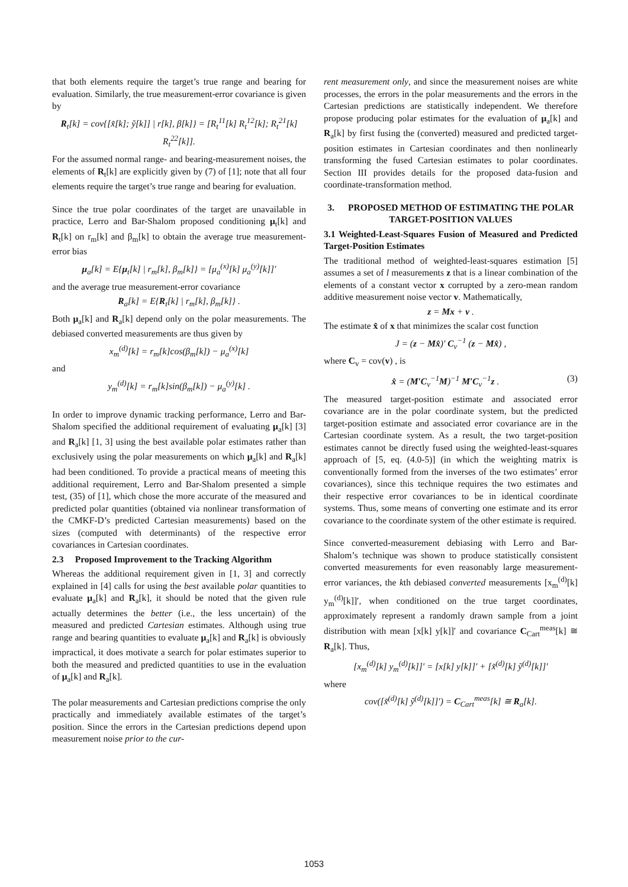that both elements require the target’s true range and bearing for evaluation. Similarly, the true measurement-error covariance is given by
R<sub>t</sub>[k] = cov{[x̃[k]; ỹ[k]] | r[k], β[k]} = [R<sub>t</sub><sup>11</sup>[k] R<sub>t</sub><sup>12</sup>[k]; R<sub>t</sub><sup>21</sup>[k] R<sub>t</sub><sup>22</sup>[k]].
For the assumed normal range- and bearing-measurement noises, the elements of R<sub>t</sub>[k] are explicitly given by (7) of [1]; note that all four elements require the target’s true range and bearing for evaluation.
Since the true polar coordinates of the target are unavailable in practice, Lerro and Bar-Shalom proposed conditioning μ<sub>t</sub>[k] and R<sub>t</sub>[k] on r<sub>m</sub>[k] and β<sub>m</sub>[k] to obtain the average true measurement-error bias
μ<sub>a</sub>[k] = E{μ<sub>t</sub>[k] | r<sub>m</sub>[k], β<sub>m</sub>[k]} = [μ<sub>a</sub><sup>(x)</sup>[k] μ<sub>a</sub><sup>(y)</sup>[k]]′
and the average true measurement-error covariance
R<sub>a</sub>[k] = E{R<sub>t</sub>[k] | r<sub>m</sub>[k], β<sub>m</sub>[k]} .
Both μ<sub>a</sub>[k] and R<sub>a</sub>[k] depend only on the polar measurements. The debiased converted measurements are thus given by
x<sub>m</sub><sup>(d)</sup>[k] = r<sub>m</sub>[k]cos(β<sub>m</sub>[k]) − μ<sub>a</sub><sup>(x)</sup>[k]
and
y<sub>m</sub><sup>(d)</sup>[k] = r<sub>m</sub>[k]sin(β<sub>m</sub>[k]) − μ<sub>a</sub><sup>(y)</sup>[k] .
In order to improve dynamic tracking performance, Lerro and Bar-Shalom specified the additional requirement of evaluating μ<sub>a</sub>[k] [3] and R<sub>a</sub>[k] [1, 3] using the best available polar estimates rather than exclusively using the polar measurements on which μ<sub>a</sub>[k] and R<sub>a</sub>[k] had been conditioned. To provide a practical means of meeting this additional requirement, Lerro and Bar-Shalom presented a simple test, (35) of [1], which chose the more accurate of the measured and predicted polar quantities (obtained via nonlinear transformation of the CMKF-D’s predicted Cartesian measurements) based on the sizes (computed with determinants) of the respective error covariances in Cartesian coordinates.
2.3 Proposed Improvement to the Tracking Algorithm
Whereas the additional requirement given in [1, 3] and correctly explained in [4] calls for using the best available polar quantities to evaluate μ<sub>a</sub>[k] and R<sub>a</sub>[k], it should be noted that the given rule actually determines the better (i.e., the less uncertain) of the measured and predicted Cartesian estimates. Although using true range and bearing quantities to evaluate μ<sub>a</sub>[k] and R<sub>a</sub>[k] is obviously impractical, it does motivate a search for polar estimates superior to both the measured and predicted quantities to use in the evaluation of μ<sub>a</sub>[k] and R<sub>a</sub>[k].
The polar measurements and Cartesian predictions comprise the only practically and immediately available estimates of the target’s position. Since the errors in the Cartesian predictions depend upon measurement noise prior to the cur-
rent measurement only, and since the measurement noises are white processes, the errors in the polar measurements and the errors in the Cartesian predictions are statistically independent. We therefore propose producing polar estimates for the evaluation of μ<sub>a</sub>[k] and R<sub>a</sub>[k] by first fusing the (converted) measured and predicted target-position estimates in Cartesian coordinates and then nonlinearly transforming the fused Cartesian estimates to polar coordinates. Section III provides details for the proposed data-fusion and coordinate-transformation method.
3. PROPOSED METHOD OF ESTIMATING THE POLAR TARGET-POSITION VALUES
3.1 Weighted-Least-Squares Fusion of Measured and Predicted Target-Position Estimates
The traditional method of weighted-least-squares estimation [5] assumes a set of l measurements z that is a linear combination of the elements of a constant vector x corrupted by a zero-mean random additive measurement noise vector v. Mathematically,
z = Mx + v .
The estimate x̂ of x that minimizes the scalar cost function
J = (z − Mx̂)′ C<sub>v</sub><sup>−1</sup> (z − Mx̂) ,
where C<sub>v</sub> = cov(v) , is
x̂ = (M′C<sub>v</sub><sup>−1</sup>M)<sup>−1</sup> M′C<sub>v</sub><sup>−1</sup>z . (3)
The measured target-position estimate and associated error covariance are in the polar coordinate system, but the predicted target-position estimate and associated error covariance are in the Cartesian coordinate system. As a result, the two target-position estimates cannot be directly fused using the weighted-least-squares approach of [5, eq. (4.0-5)] (in which the weighting matrix is conventionally formed from the inverses of the two estimates’ error covariances), since this technique requires the two estimates and their respective error covariances to be in identical coordinate systems. Thus, some means of converting one estimate and its error covariance to the coordinate system of the other estimate is required.
Since converted-measurement debiasing with Lerro and Bar-Shalom’s technique was shown to produce statistically consistent converted measurements for even reasonably large measurement-error variances, the kth debiased converted measurements [x<sub>m</sub><sup>(d)</sup>[k] y<sub>m</sub><sup>(d)</sup>[k]]′, when conditioned on the true target coordinates, approximately represent a randomly drawn sample from a joint distribution with mean [x[k] y[k]]′ and covariance C<sub>Cart</sub><sup>meas</sup>[k] ≅ R<sub>a</sub>[k]. Thus,
[x<sub>m</sub><sup>(d)</sup>[k] y<sub>m</sub><sup>(d)</sup>[k]]′ = [x[k] y[k]]′ + [x̃<sup>(d)</sup>[k] ỹ<sup>(d)</sup>[k]]′
where
cov([x̃<sup>(d)</sup>[k] ỹ<sup>(d)</sup>[k]]′) = C<sub>Cart</sub><sup>meas</sup>[k] ≅ R<sub>a</sub>[k].
1053